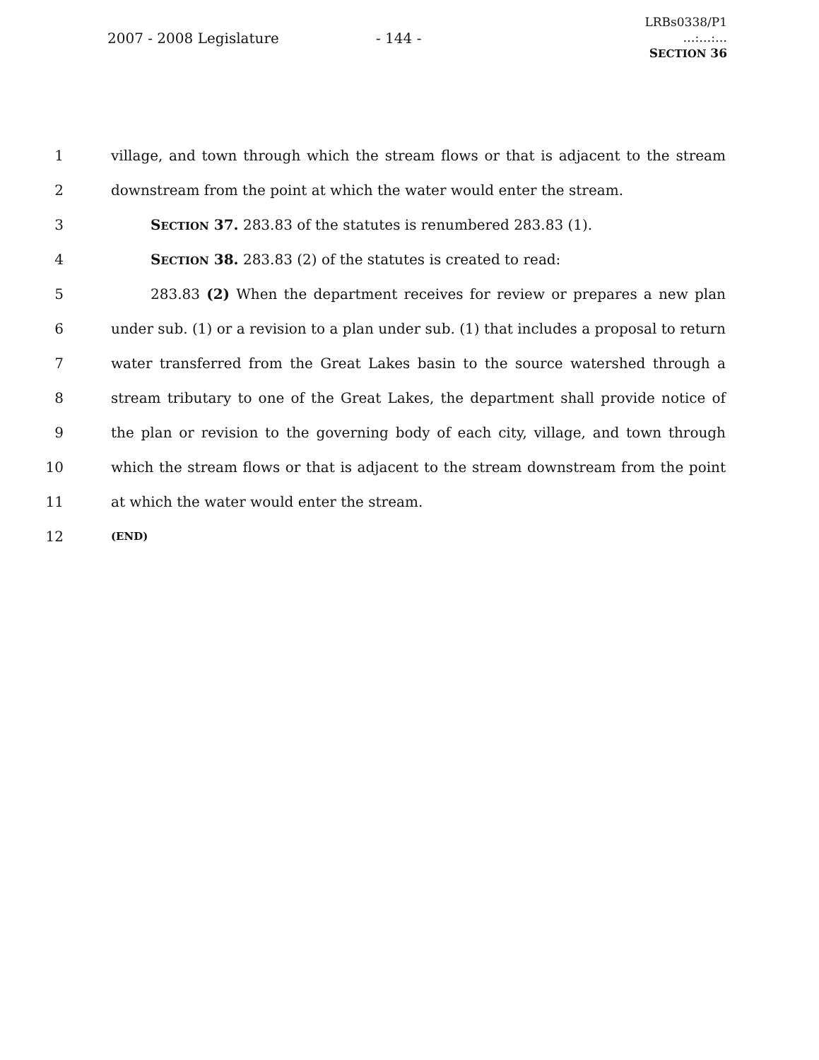2007 - 2008 Legislature - 144 -
LRBs0338/P1
…:…:…
SECTION 36
1 village, and town through which the stream flows or that is adjacent to the stream
2 downstream from the point at which the water would enter the stream.
3 SECTION 37. 283.83 of the statutes is renumbered 283.83 (1).
4 SECTION 38. 283.83 (2) of the statutes is created to read:
5 283.83 (2) When the department receives for review or prepares a new plan
6 under sub. (1) or a revision to a plan under sub. (1) that includes a proposal to return
7 water transferred from the Great Lakes basin to the source watershed through a
8 stream tributary to one of the Great Lakes, the department shall provide notice of
9 the plan or revision to the governing body of each city, village, and town through
10 which the stream flows or that is adjacent to the stream downstream from the point
11 at which the water would enter the stream.
12 (END)